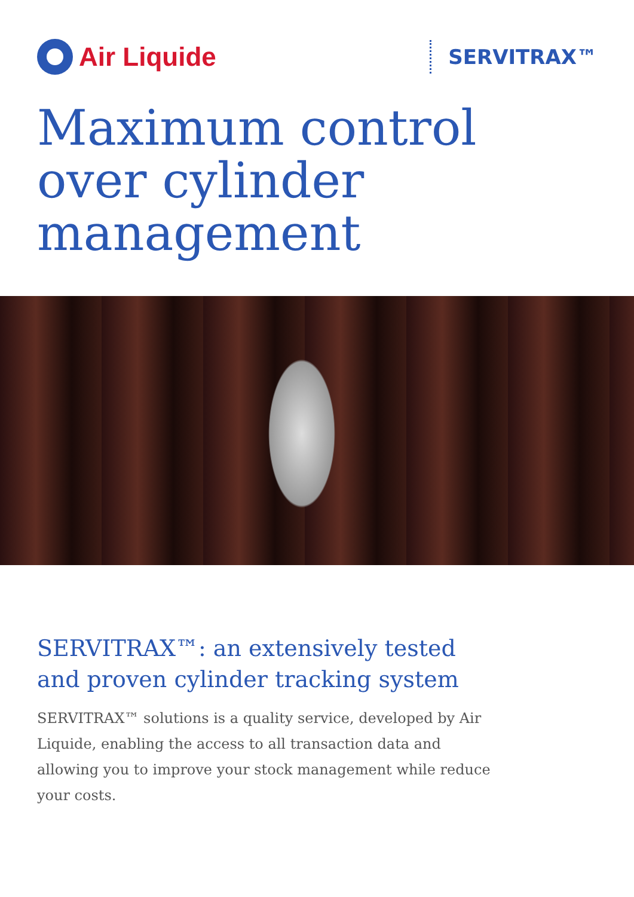Air Liquide
SERVITRAX™
Maximum control
over cylinder
management
SERVITRAX™: an extensively tested
and proven cylinder tracking system
SERVITRAX™ solutions is a quality service, developed by Air Liquide, enabling the access to all transaction data and allowing you to improve your stock management while reduce your costs.